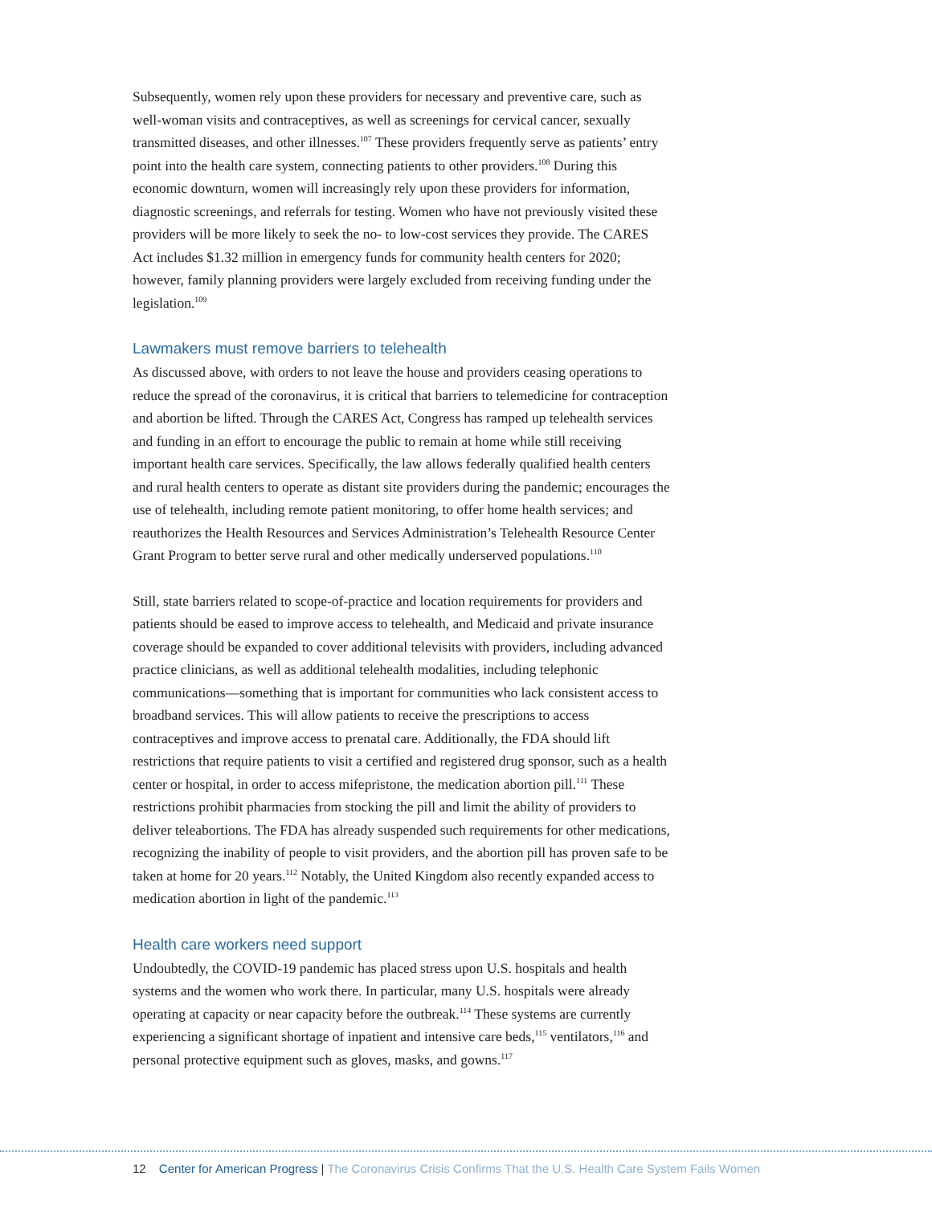Subsequently, women rely upon these providers for necessary and preventive care, such as well-woman visits and contraceptives, as well as screenings for cervical cancer, sexually transmitted diseases, and other illnesses.<sup>107</sup> These providers frequently serve as patients’ entry point into the health care system, connecting patients to other providers.<sup>108</sup> During this economic downturn, women will increasingly rely upon these providers for information, diagnostic screenings, and referrals for testing. Women who have not previously visited these providers will be more likely to seek the no- to low-cost services they provide. The CARES Act includes $1.32 million in emergency funds for community health centers for 2020; however, family planning providers were largely excluded from receiving funding under the legislation.<sup>109</sup>
Lawmakers must remove barriers to telehealth
As discussed above, with orders to not leave the house and providers ceasing operations to reduce the spread of the coronavirus, it is critical that barriers to telemedicine for contraception and abortion be lifted. Through the CARES Act, Congress has ramped up telehealth services and funding in an effort to encourage the public to remain at home while still receiving important health care services. Specifically, the law allows federally qualified health centers and rural health centers to operate as distant site providers during the pandemic; encourages the use of telehealth, including remote patient monitoring, to offer home health services; and reauthorizes the Health Resources and Services Administration’s Telehealth Resource Center Grant Program to better serve rural and other medically underserved populations.<sup>110</sup>
Still, state barriers related to scope-of-practice and location requirements for providers and patients should be eased to improve access to telehealth, and Medicaid and private insurance coverage should be expanded to cover additional televisits with providers, including advanced practice clinicians, as well as additional telehealth modalities, including telephonic communications—something that is important for communities who lack consistent access to broadband services. This will allow patients to receive the prescriptions to access contraceptives and improve access to prenatal care. Additionally, the FDA should lift restrictions that require patients to visit a certified and registered drug sponsor, such as a health center or hospital, in order to access mifepristone, the medication abortion pill.<sup>111</sup> These restrictions prohibit pharmacies from stocking the pill and limit the ability of providers to deliver teleabortions. The FDA has already suspended such requirements for other medications, recognizing the inability of people to visit providers, and the abortion pill has proven safe to be taken at home for 20 years.<sup>112</sup> Notably, the United Kingdom also recently expanded access to medication abortion in light of the pandemic.<sup>113</sup>
Health care workers need support
Undoubtedly, the COVID-19 pandemic has placed stress upon U.S. hospitals and health systems and the women who work there. In particular, many U.S. hospitals were already operating at capacity or near capacity before the outbreak.<sup>114</sup> These systems are currently experiencing a significant shortage of inpatient and intensive care beds,<sup>115</sup> ventilators,<sup>116</sup> and personal protective equipment such as gloves, masks, and gowns.<sup>117</sup>
12 Center for American Progress | The Coronavirus Crisis Confirms That the U.S. Health Care System Fails Women